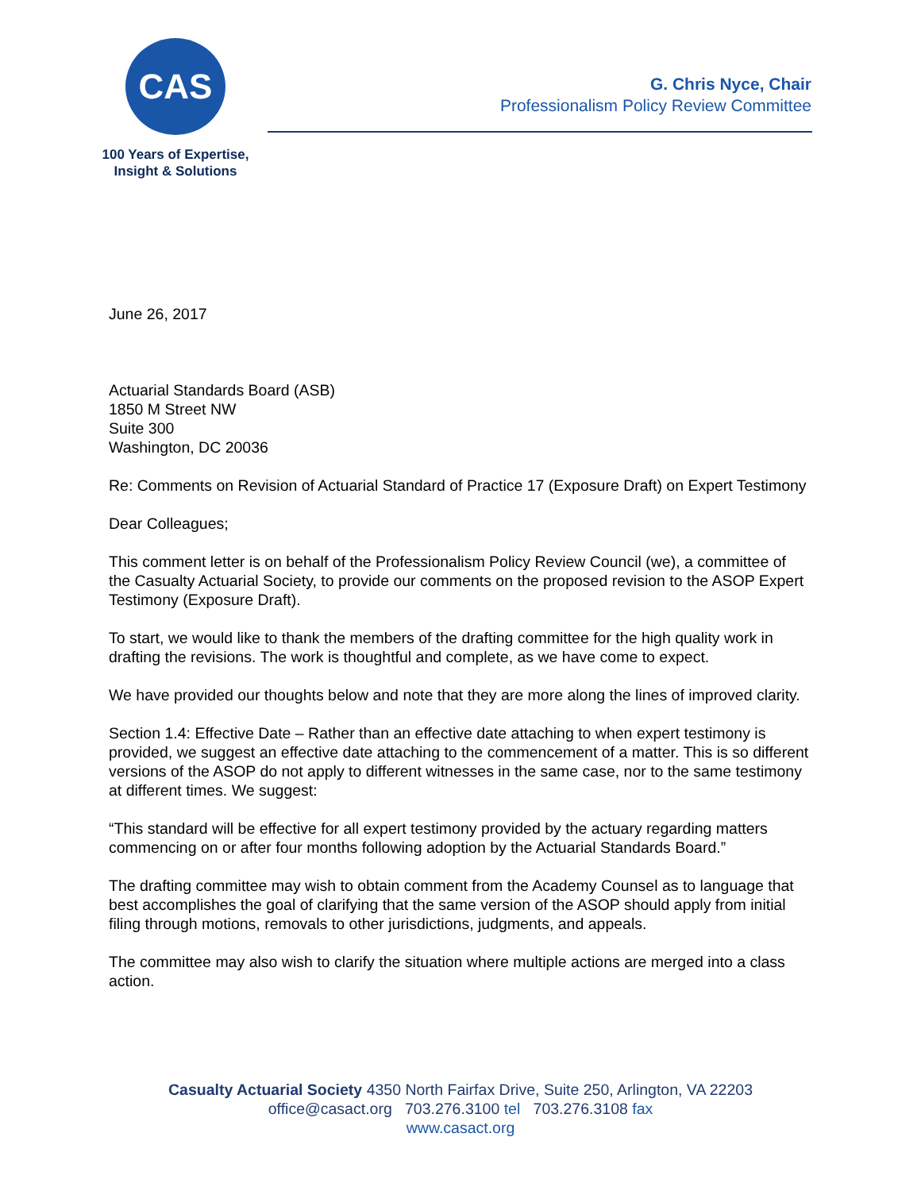CAS
100 Years of Expertise,
Insight & Solutions
G. Chris Nyce, Chair
Professionalism Policy Review Committee
June 26, 2017
Actuarial Standards Board (ASB)
1850 M Street NW
Suite 300
Washington, DC 20036
Re: Comments on Revision of Actuarial Standard of Practice 17 (Exposure Draft) on Expert Testimony
Dear Colleagues;
This comment letter is on behalf of the Professionalism Policy Review Council (we), a committee of the Casualty Actuarial Society, to provide our comments on the proposed revision to the ASOP Expert Testimony (Exposure Draft).
To start, we would like to thank the members of the drafting committee for the high quality work in drafting the revisions. The work is thoughtful and complete, as we have come to expect.
We have provided our thoughts below and note that they are more along the lines of improved clarity.
Section 1.4: Effective Date – Rather than an effective date attaching to when expert testimony is provided, we suggest an effective date attaching to the commencement of a matter. This is so different versions of the ASOP do not apply to different witnesses in the same case, nor to the same testimony at different times. We suggest:
“This standard will be effective for all expert testimony provided by the actuary regarding matters commencing on or after four months following adoption by the Actuarial Standards Board.”
The drafting committee may wish to obtain comment from the Academy Counsel as to language that best accomplishes the goal of clarifying that the same version of the ASOP should apply from initial filing through motions, removals to other jurisdictions, judgments, and appeals.
The committee may also wish to clarify the situation where multiple actions are merged into a class action.
Casualty Actuarial Society 4350 North Fairfax Drive, Suite 250, Arlington, VA 22203
office@casact.org 703.276.3100 tel 703.276.3108 fax
www.casact.org